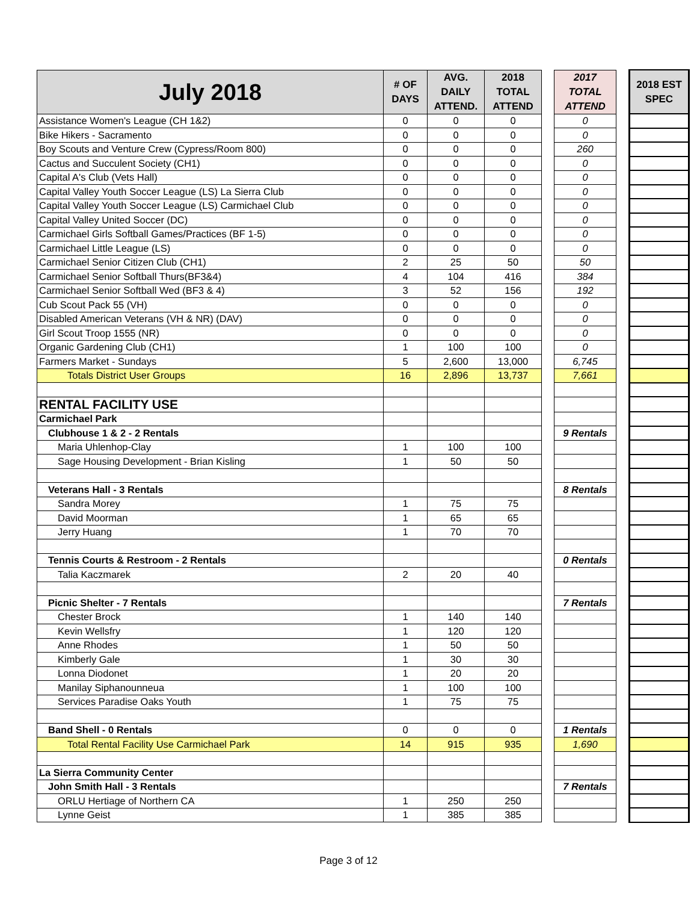| July 2018 | # OF DAYS | AVG. DAILY ATTEND. | 2018 TOTAL ATTEND | | 2017 TOTAL ATTEND | | 2018 EST SPEC |
| --- | --- | --- | --- | --- | --- | --- | --- |
| Assistance Women's League (CH 1&2) | 0 | 0 | 0 | | 0 | | |
| Bike Hikers - Sacramento | 0 | 0 | 0 | | 0 | | |
| Boy Scouts and Venture Crew (Cypress/Room 800) | 0 | 0 | 0 | | 260 | | |
| Cactus and Succulent Society (CH1) | 0 | 0 | 0 | | 0 | | |
| Capital A's Club (Vets Hall) | 0 | 0 | 0 | | 0 | | |
| Capital Valley Youth Soccer League (LS) La Sierra Club | 0 | 0 | 0 | | 0 | | |
| Capital Valley Youth Soccer League (LS) Carmichael Club | 0 | 0 | 0 | | 0 | | |
| Capital Valley United Soccer (DC) | 0 | 0 | 0 | | 0 | | |
| Carmichael Girls Softball Games/Practices (BF 1-5) | 0 | 0 | 0 | | 0 | | |
| Carmichael Little League (LS) | 0 | 0 | 0 | | 0 | | |
| Carmichael Senior Citizen Club (CH1) | 2 | 25 | 50 | | 50 | | |
| Carmichael Senior Softball Thurs(BF3&4) | 4 | 104 | 416 | | 384 | | |
| Carmichael Senior Softball Wed (BF3 & 4) | 3 | 52 | 156 | | 192 | | |
| Cub Scout Pack 55 (VH) | 0 | 0 | 0 | | 0 | | |
| Disabled American Veterans (VH & NR) (DAV) | 0 | 0 | 0 | | 0 | | |
| Girl Scout Troop 1555 (NR) | 0 | 0 | 0 | | 0 | | |
| Organic Gardening Club (CH1) | 1 | 100 | 100 | | 0 | | |
| Farmers Market - Sundays | 5 | 2,600 | 13,000 | | 6,745 | | |
| Totals District User Groups | 16 | 2,896 | 13,737 | | 7,661 | | |
| RENTAL FACILITY USE | | | | | | | |
| Carmichael Park | | | | | | | |
| Clubhouse 1 & 2 - 2 Rentals | | | | | 9 Rentals | | |
| Maria Uhlenhop-Clay | 1 | 100 | 100 | | | | |
| Sage Housing Development - Brian Kisling | 1 | 50 | 50 | | | | |
| Veterans Hall - 3 Rentals | | | | | 8 Rentals | | |
| Sandra Morey | 1 | 75 | 75 | | | | |
| David Moorman | 1 | 65 | 65 | | | | |
| Jerry Huang | 1 | 70 | 70 | | | | |
| Tennis Courts & Restroom - 2 Rentals | | | | | 0 Rentals | | |
| Talia Kaczmarek | 2 | 20 | 40 | | | | |
| Picnic Shelter - 7 Rentals | | | | | 7 Rentals | | |
| Chester Brock | 1 | 140 | 140 | | | | |
| Kevin Wellsfry | 1 | 120 | 120 | | | | |
| Anne Rhodes | 1 | 50 | 50 | | | | |
| Kimberly Gale | 1 | 30 | 30 | | | | |
| Lonna Diodonet | 1 | 20 | 20 | | | | |
| Manilay Siphanounneua | 1 | 100 | 100 | | | | |
| Services Paradise Oaks Youth | 1 | 75 | 75 | | | | |
| Band Shell - 0 Rentals | 0 | 0 | 0 | | 1 Rentals | | |
| Total Rental Facility Use Carmichael Park | 14 | 915 | 935 | | 1,690 | | |
| La Sierra Community Center | | | | | | | |
| John Smith Hall - 3 Rentals | | | | | 7 Rentals | | |
| ORLU Hertiage of Northern CA | 1 | 250 | 250 | | | | |
| Lynne Geist | 1 | 385 | 385 | | | | |
Page 3 of 12